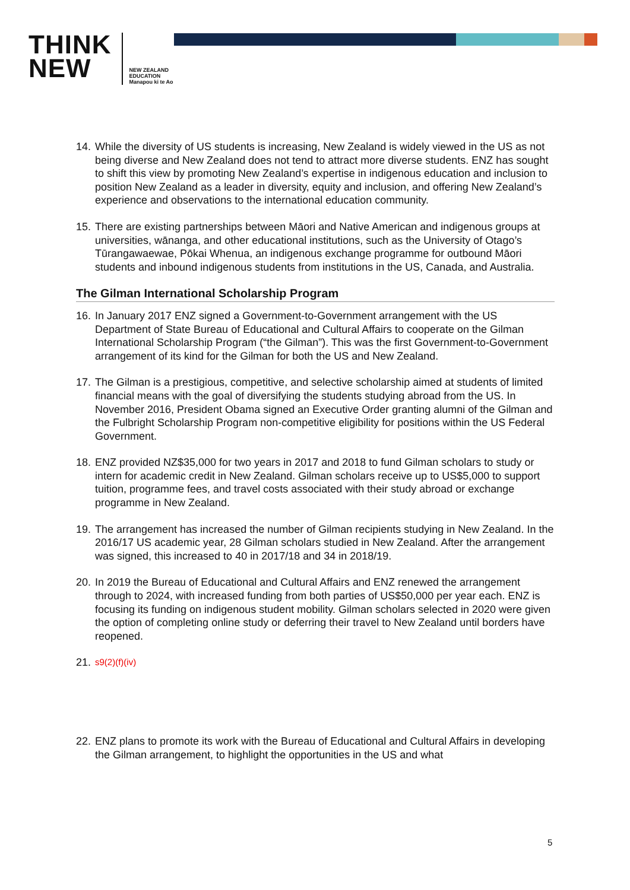THINK
NEW
NEW ZEALAND
EDUCATION
Manapou ki te Ao
14. While the diversity of US students is increasing, New Zealand is widely viewed in the US as not being diverse and New Zealand does not tend to attract more diverse students. ENZ has sought to shift this view by promoting New Zealand’s expertise in indigenous education and inclusion to position New Zealand as a leader in diversity, equity and inclusion, and offering New Zealand’s experience and observations to the international education community.
15. There are existing partnerships between Māori and Native American and indigenous groups at universities, wānanga, and other educational institutions, such as the University of Otago’s Tūrangawaewae, Pōkai Whenua, an indigenous exchange programme for outbound Māori students and inbound indigenous students from institutions in the US, Canada, and Australia.
The Gilman International Scholarship Program
16. In January 2017 ENZ signed a Government-to-Government arrangement with the US Department of State Bureau of Educational and Cultural Affairs to cooperate on the Gilman International Scholarship Program (“the Gilman”). This was the first Government-to-Government arrangement of its kind for the Gilman for both the US and New Zealand.
17. The Gilman is a prestigious, competitive, and selective scholarship aimed at students of limited financial means with the goal of diversifying the students studying abroad from the US. In November 2016, President Obama signed an Executive Order granting alumni of the Gilman and the Fulbright Scholarship Program non-competitive eligibility for positions within the US Federal Government.
18. ENZ provided NZ$35,000 for two years in 2017 and 2018 to fund Gilman scholars to study or intern for academic credit in New Zealand. Gilman scholars receive up to US$5,000 to support tuition, programme fees, and travel costs associated with their study abroad or exchange programme in New Zealand.
19. The arrangement has increased the number of Gilman recipients studying in New Zealand. In the 2016/17 US academic year, 28 Gilman scholars studied in New Zealand. After the arrangement was signed, this increased to 40 in 2017/18 and 34 in 2018/19.
20. In 2019 the Bureau of Educational and Cultural Affairs and ENZ renewed the arrangement through to 2024, with increased funding from both parties of US$50,000 per year each. ENZ is focusing its funding on indigenous student mobility. Gilman scholars selected in 2020 were given the option of completing online study or deferring their travel to New Zealand until borders have reopened.
21. s9(2)(f)(iv)
22. ENZ plans to promote its work with the Bureau of Educational and Cultural Affairs in developing the Gilman arrangement, to highlight the opportunities in the US and what
5